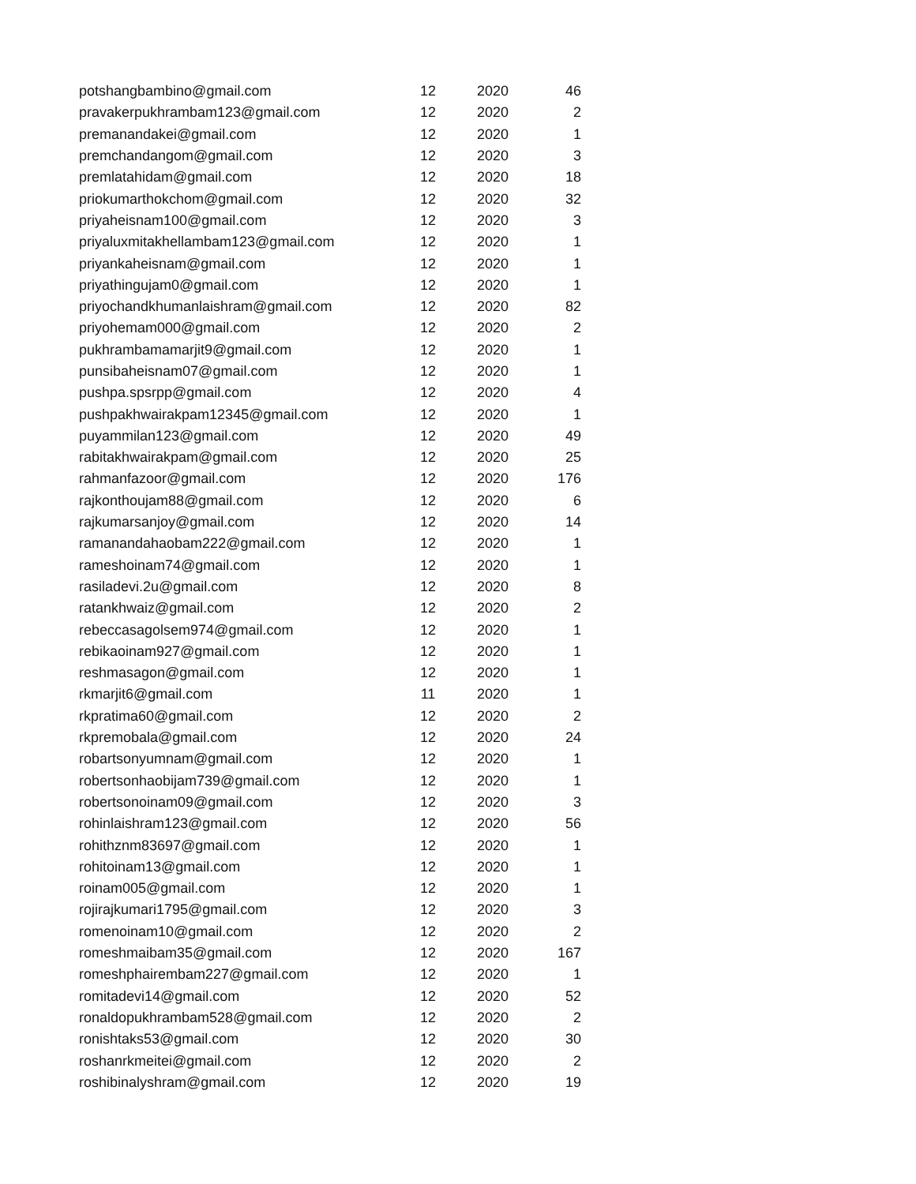| potshangbambino@gmail.com | 12 | 2020 | 46 |
| pravakerpukhrambam123@gmail.com | 12 | 2020 | 2 |
| premanandakei@gmail.com | 12 | 2020 | 1 |
| premchandangom@gmail.com | 12 | 2020 | 3 |
| premlatahidam@gmail.com | 12 | 2020 | 18 |
| priokumarthokchom@gmail.com | 12 | 2020 | 32 |
| priyaheisnam100@gmail.com | 12 | 2020 | 3 |
| priyaluxmitakhellambam123@gmail.com | 12 | 2020 | 1 |
| priyankaheisnam@gmail.com | 12 | 2020 | 1 |
| priyathingujam0@gmail.com | 12 | 2020 | 1 |
| priyochandkhumanlaishram@gmail.com | 12 | 2020 | 82 |
| priyohemam000@gmail.com | 12 | 2020 | 2 |
| pukhrambamamarjit9@gmail.com | 12 | 2020 | 1 |
| punsibaheisnam07@gmail.com | 12 | 2020 | 1 |
| pushpa.spsrpp@gmail.com | 12 | 2020 | 4 |
| pushpakhwairakpam12345@gmail.com | 12 | 2020 | 1 |
| puyammilan123@gmail.com | 12 | 2020 | 49 |
| rabitakhwairakpam@gmail.com | 12 | 2020 | 25 |
| rahmanfazoor@gmail.com | 12 | 2020 | 176 |
| rajkonthoujam88@gmail.com | 12 | 2020 | 6 |
| rajkumarsanjoy@gmail.com | 12 | 2020 | 14 |
| ramanandahaobam222@gmail.com | 12 | 2020 | 1 |
| rameshoinam74@gmail.com | 12 | 2020 | 1 |
| rasiladevi.2u@gmail.com | 12 | 2020 | 8 |
| ratankhwaiz@gmail.com | 12 | 2020 | 2 |
| rebeccasagolsem974@gmail.com | 12 | 2020 | 1 |
| rebikaoinam927@gmail.com | 12 | 2020 | 1 |
| reshmasagon@gmail.com | 12 | 2020 | 1 |
| rkmarjit6@gmail.com | 11 | 2020 | 1 |
| rkpratima60@gmail.com | 12 | 2020 | 2 |
| rkpremobala@gmail.com | 12 | 2020 | 24 |
| robartsonyumnam@gmail.com | 12 | 2020 | 1 |
| robertsonhaobijam739@gmail.com | 12 | 2020 | 1 |
| robertsonoinam09@gmail.com | 12 | 2020 | 3 |
| rohinlaishram123@gmail.com | 12 | 2020 | 56 |
| rohithznm83697@gmail.com | 12 | 2020 | 1 |
| rohitoinam13@gmail.com | 12 | 2020 | 1 |
| roinam005@gmail.com | 12 | 2020 | 1 |
| rojirajkumari1795@gmail.com | 12 | 2020 | 3 |
| romenoinam10@gmail.com | 12 | 2020 | 2 |
| romeshmaibam35@gmail.com | 12 | 2020 | 167 |
| romeshphairembam227@gmail.com | 12 | 2020 | 1 |
| romitadevi14@gmail.com | 12 | 2020 | 52 |
| ronaldopukhrambam528@gmail.com | 12 | 2020 | 2 |
| ronishtaks53@gmail.com | 12 | 2020 | 30 |
| roshanrkmeitei@gmail.com | 12 | 2020 | 2 |
| roshibinalyshram@gmail.com | 12 | 2020 | 19 |